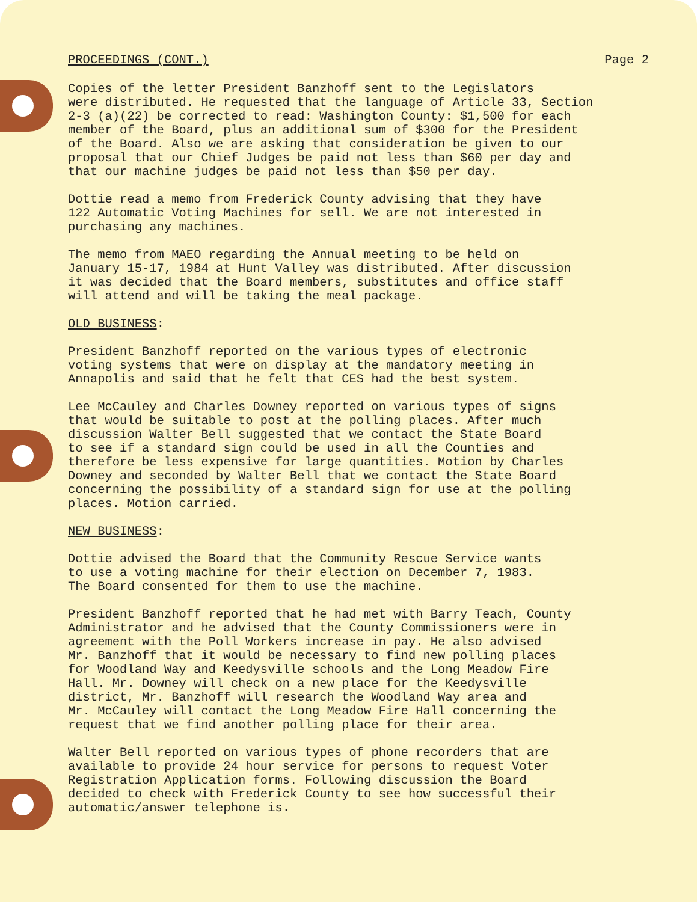PROCEEDINGS (CONT.) Page 2
Copies of the letter President Banzhoff sent to the Legislators were distributed. He requested that the language of Article 33, Section 2-3 (a)(22) be corrected to read: Washington County: $1,500 for each member of the Board, plus an additional sum of $300 for the President of the Board. Also we are asking that consideration be given to our proposal that our Chief Judges be paid not less than $60 per day and that our machine judges be paid not less than $50 per day.
Dottie read a memo from Frederick County advising that they have 122 Automatic Voting Machines for sell. We are not interested in purchasing any machines.
The memo from MAEO regarding the Annual meeting to be held on January 15-17, 1984 at Hunt Valley was distributed. After discussion it was decided that the Board members, substitutes and office staff will attend and will be taking the meal package.
OLD BUSINESS:
President Banzhoff reported on the various types of electronic voting systems that were on display at the mandatory meeting in Annapolis and said that he felt that CES had the best system.
Lee McCauley and Charles Downey reported on various types of signs that would be suitable to post at the polling places. After much discussion Walter Bell suggested that we contact the State Board to see if a standard sign could be used in all the Counties and therefore be less expensive for large quantities. Motion by Charles Downey and seconded by Walter Bell that we contact the State Board concerning the possibility of a standard sign for use at the polling places. Motion carried.
NEW BUSINESS:
Dottie advised the Board that the Community Rescue Service wants to use a voting machine for their election on December 7, 1983. The Board consented for them to use the machine.
President Banzhoff reported that he had met with Barry Teach, County Administrator and he advised that the County Commissioners were in agreement with the Poll Workers increase in pay. He also advised Mr. Banzhoff that it would be necessary to find new polling places for Woodland Way and Keedysville schools and the Long Meadow Fire Hall. Mr. Downey will check on a new place for the Keedysville district, Mr. Banzhoff will research the Woodland Way area and Mr. McCauley will contact the Long Meadow Fire Hall concerning the request that we find another polling place for their area.
Walter Bell reported on various types of phone recorders that are available to provide 24 hour service for persons to request Voter Registration Application forms. Following discussion the Board decided to check with Frederick County to see how successful their automatic/answer telephone is.